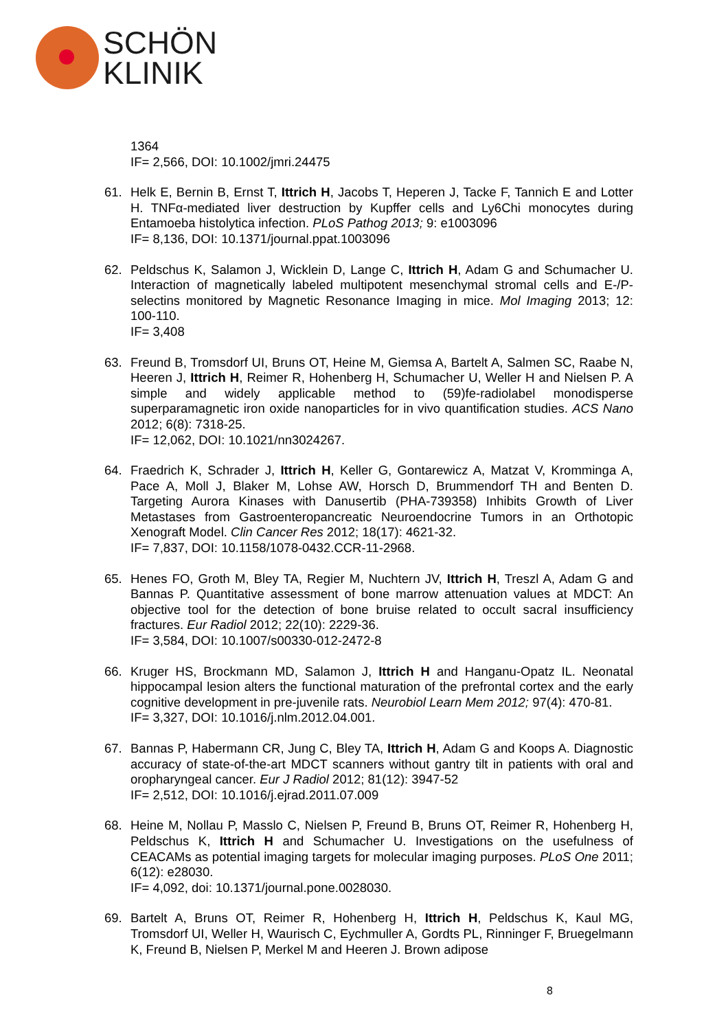SCHÖN
KLINIK
1364
IF= 2,566, DOI: 10.1002/jmri.24475
61. Helk E, Bernin B, Ernst T, Ittrich H, Jacobs T, Heperen J, Tacke F, Tannich E and Lotter H. TNFα-mediated liver destruction by Kupffer cells and Ly6Chi monocytes during Entamoeba histolytica infection. PLoS Pathog 2013; 9: e1003096
IF= 8,136, DOI: 10.1371/journal.ppat.1003096
62. Peldschus K, Salamon J, Wicklein D, Lange C, Ittrich H, Adam G and Schumacher U. Interaction of magnetically labeled multipotent mesenchymal stromal cells and E-/P-selectins monitored by Magnetic Resonance Imaging in mice. Mol Imaging 2013; 12: 100-110.
IF= 3,408
63. Freund B, Tromsdorf UI, Bruns OT, Heine M, Giemsa A, Bartelt A, Salmen SC, Raabe N, Heeren J, Ittrich H, Reimer R, Hohenberg H, Schumacher U, Weller H and Nielsen P. A simple and widely applicable method to (59)fe-radiolabel monodisperse superparamagnetic iron oxide nanoparticles for in vivo quantification studies. ACS Nano 2012; 6(8): 7318-25.
IF= 12,062, DOI: 10.1021/nn3024267.
64. Fraedrich K, Schrader J, Ittrich H, Keller G, Gontarewicz A, Matzat V, Kromminga A, Pace A, Moll J, Blaker M, Lohse AW, Horsch D, Brummendorf TH and Benten D. Targeting Aurora Kinases with Danusertib (PHA-739358) Inhibits Growth of Liver Metastases from Gastroenteropancreatic Neuroendocrine Tumors in an Orthotopic Xenograft Model. Clin Cancer Res 2012; 18(17): 4621-32.
IF= 7,837, DOI: 10.1158/1078-0432.CCR-11-2968.
65. Henes FO, Groth M, Bley TA, Regier M, Nuchtern JV, Ittrich H, Treszl A, Adam G and Bannas P. Quantitative assessment of bone marrow attenuation values at MDCT: An objective tool for the detection of bone bruise related to occult sacral insufficiency fractures. Eur Radiol 2012; 22(10): 2229-36.
IF= 3,584, DOI: 10.1007/s00330-012-2472-8
66. Kruger HS, Brockmann MD, Salamon J, Ittrich H and Hanganu-Opatz IL. Neonatal hippocampal lesion alters the functional maturation of the prefrontal cortex and the early cognitive development in pre-juvenile rats. Neurobiol Learn Mem 2012; 97(4): 470-81.
IF= 3,327, DOI: 10.1016/j.nlm.2012.04.001.
67. Bannas P, Habermann CR, Jung C, Bley TA, Ittrich H, Adam G and Koops A. Diagnostic accuracy of state-of-the-art MDCT scanners without gantry tilt in patients with oral and oropharyngeal cancer. Eur J Radiol 2012; 81(12): 3947-52
IF= 2,512, DOI: 10.1016/j.ejrad.2011.07.009
68. Heine M, Nollau P, Masslo C, Nielsen P, Freund B, Bruns OT, Reimer R, Hohenberg H, Peldschus K, Ittrich H and Schumacher U. Investigations on the usefulness of CEACAMs as potential imaging targets for molecular imaging purposes. PLoS One 2011; 6(12): e28030.
IF= 4,092, doi: 10.1371/journal.pone.0028030.
69. Bartelt A, Bruns OT, Reimer R, Hohenberg H, Ittrich H, Peldschus K, Kaul MG, Tromsdorf UI, Weller H, Waurisch C, Eychmuller A, Gordts PL, Rinninger F, Bruegelmann K, Freund B, Nielsen P, Merkel M and Heeren J. Brown adipose
8